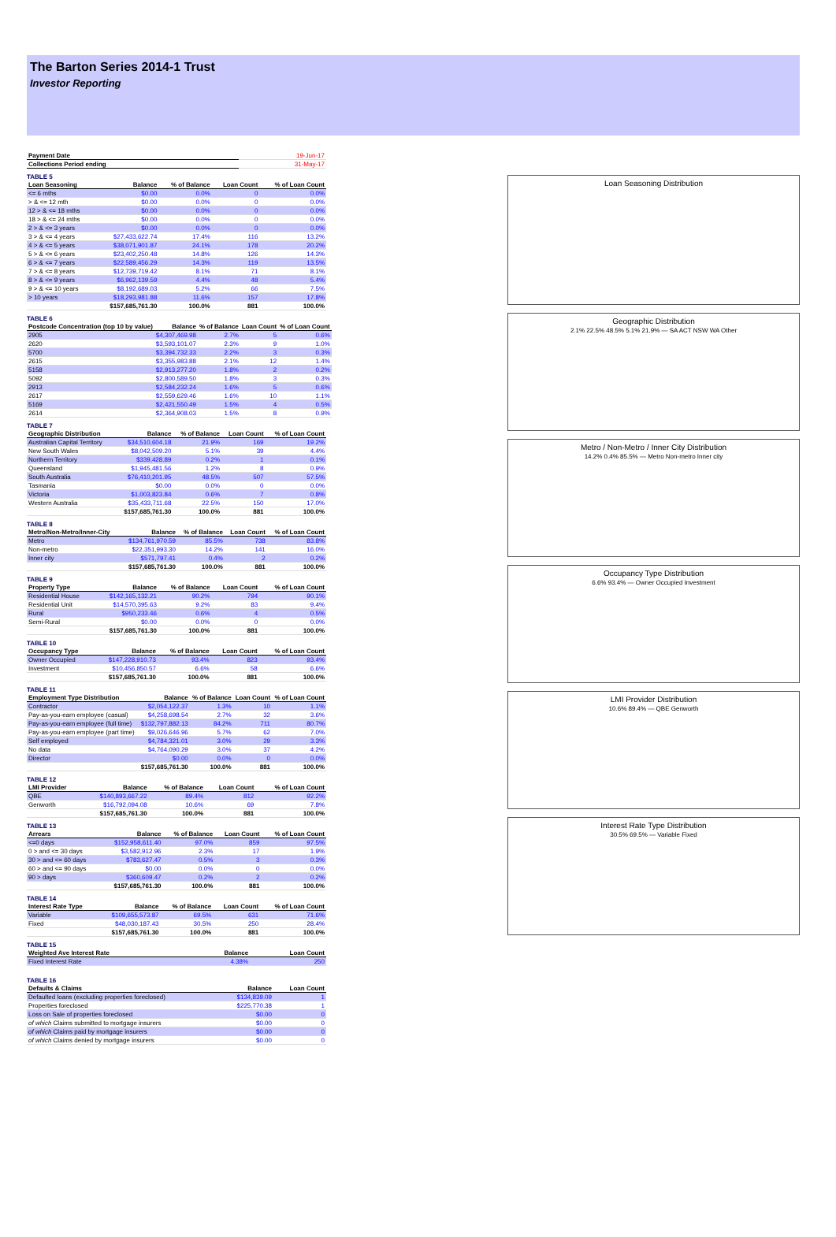The Barton Series 2014-1 Trust
Investor Reporting
| Payment Date | 19-Jun-17 |
| Collections Period ending | 31-May-17 |
TABLE 5
| Loan Seasoning | Balance | % of Balance | Loan Count | % of Loan Count |
| --- | --- | --- | --- | --- |
| <= 6 mths | $0.00 | 0.0% | 0 | 0.0% |
| > & <= 12 mth | $0.00 | 0.0% | 0 | 0.0% |
| 12 > & <= 18 mths | $0.00 | 0.0% | 0 | 0.0% |
| 18 > & <= 24 mths | $0.00 | 0.0% | 0 | 0.0% |
| 2 > & <= 3 years | $0.00 | 0.0% | 0 | 0.0% |
| 3 > & <= 4 years | $27,433,622.74 | 17.4% | 116 | 13.2% |
| 4 > & <= 5 years | $38,071,901.87 | 24.1% | 178 | 20.2% |
| 5 > & <= 6 years | $23,402,250.48 | 14.8% | 126 | 14.3% |
| 6 > & <= 7 years | $22,589,456.29 | 14.3% | 119 | 13.5% |
| 7 > & <= 8 years | $12,739,719.42 | 8.1% | 71 | 8.1% |
| 8 > & <= 9 years | $6,962,139.59 | 4.4% | 48 | 5.4% |
| 9 > & <= 10 years | $8,192,689.03 | 5.2% | 66 | 7.5% |
| > 10 years | $18,293,981.88 | 11.6% | 157 | 17.8% |
| | $157,685,761.30 | 100.0% | 881 | 100.0% |
TABLE 6
| Postcode Concentration (top 10 by value) | Balance | % of Balance | Loan Count | % of Loan Count |
| --- | --- | --- | --- | --- |
| 2905 | $4,307,469.98 | 2.7% | 5 | 0.6% |
| 2620 | $3,593,101.07 | 2.3% | 9 | 1.0% |
| 5700 | $3,394,732.33 | 2.2% | 3 | 0.3% |
| 2615 | $3,355,983.88 | 2.1% | 12 | 1.4% |
| 5158 | $2,913,277.20 | 1.8% | 2 | 0.2% |
| 5092 | $2,800,589.50 | 1.8% | 3 | 0.3% |
| 2913 | $2,584,232.24 | 1.6% | 5 | 0.6% |
| 2617 | $2,559,629.46 | 1.6% | 10 | 1.1% |
| 5169 | $2,421,550.49 | 1.5% | 4 | 0.5% |
| 2614 | $2,364,908.03 | 1.5% | 8 | 0.9% |
TABLE 7
| Geographic Distribution | Balance | % of Balance | Loan Count | % of Loan Count |
| --- | --- | --- | --- | --- |
| Australian Capital Territory | $34,510,604.18 | 21.9% | 169 | 19.2% |
| New South Wales | $8,042,509.20 | 5.1% | 39 | 4.4% |
| Northern Territory | $339,428.89 | 0.2% | 1 | 0.1% |
| Queensland | $1,945,481.56 | 1.2% | 8 | 0.9% |
| South Australia | $76,410,201.95 | 48.5% | 507 | 57.5% |
| Tasmania | $0.00 | 0.0% | 0 | 0.0% |
| Victoria | $1,003,823.84 | 0.6% | 7 | 0.8% |
| Western Australia | $35,433,711.68 | 22.5% | 150 | 17.0% |
| | $157,685,761.30 | 100.0% | 881 | 100.0% |
TABLE 8
| Metro/Non-Metro/Inner-City | Balance | % of Balance | Loan Count | % of Loan Count |
| --- | --- | --- | --- | --- |
| Metro | $134,761,970.59 | 85.5% | 738 | 83.8% |
| Non-metro | $22,351,993.30 | 14.2% | 141 | 16.0% |
| Inner city | $571,797.41 | 0.4% | 2 | 0.2% |
| | $157,685,761.30 | 100.0% | 881 | 100.0% |
TABLE 9
| Property Type | Balance | % of Balance | Loan Count | % of Loan Count |
| --- | --- | --- | --- | --- |
| Residential House | $142,165,132.21 | 90.2% | 794 | 90.1% |
| Residential Unit | $14,570,395.63 | 9.2% | 83 | 9.4% |
| Rural | $950,233.46 | 0.6% | 4 | 0.5% |
| Semi-Rural | $0.00 | 0.0% | 0 | 0.0% |
| | $157,685,761.30 | 100.0% | 881 | 100.0% |
TABLE 10
| Occupancy Type | Balance | % of Balance | Loan Count | % of Loan Count |
| --- | --- | --- | --- | --- |
| Owner Occupied | $147,228,910.73 | 93.4% | 823 | 93.4% |
| Investment | $10,456,850.57 | 6.6% | 58 | 6.6% |
| | $157,685,761.30 | 100.0% | 881 | 100.0% |
TABLE 11
| Employment Type Distribution | Balance | % of Balance | Loan Count | % of Loan Count |
| --- | --- | --- | --- | --- |
| Contractor | $2,054,122.37 | 1.3% | 10 | 1.1% |
| Pay-as-you-earn employee (casual) | $4,258,698.54 | 2.7% | 32 | 3.6% |
| Pay-as-you-earn employee (full time) | $132,797,882.13 | 84.2% | 711 | 80.7% |
| Pay-as-you-earn employee (part time) | $9,026,646.96 | 5.7% | 62 | 7.0% |
| Self employed | $4,784,321.01 | 3.0% | 29 | 3.3% |
| No data | $4,764,090.29 | 3.0% | 37 | 4.2% |
| Director | $0.00 | 0.0% | 0 | 0.0% |
| | $157,685,761.30 | 100.0% | 881 | 100.0% |
TABLE 12
| LMI Provider | Balance | % of Balance | Loan Count | % of Loan Count |
| --- | --- | --- | --- | --- |
| QBE | $140,893,667.22 | 89.4% | 812 | 92.2% |
| Genworth | $16,792,094.08 | 10.6% | 69 | 7.8% |
| | $157,685,761.30 | 100.0% | 881 | 100.0% |
TABLE 13
| Arrears | Balance | % of Balance | Loan Count | % of Loan Count |
| --- | --- | --- | --- | --- |
| <=0 days | $152,958,611.40 | 97.0% | 859 | 97.5% |
| 0 > and <= 30 days | $3,582,912.96 | 2.3% | 17 | 1.9% |
| 30 > and <= 60 days | $783,627.47 | 0.5% | 3 | 0.3% |
| 60 > and <= 90 days | $0.00 | 0.0% | 0 | 0.0% |
| 90 > days | $360,609.47 | 0.2% | 2 | 0.2% |
| | $157,685,761.30 | 100.0% | 881 | 100.0% |
TABLE 14
| Interest Rate Type | Balance | % of Balance | Loan Count | % of Loan Count |
| --- | --- | --- | --- | --- |
| Variable | $109,655,573.87 | 69.5% | 631 | 71.6% |
| Fixed | $48,030,187.43 | 30.5% | 250 | 28.4% |
| | $157,685,761.30 | 100.0% | 881 | 100.0% |
TABLE 15
| Weighted Ave Interest Rate | Balance | Loan Count |
| --- | --- | --- |
| Fixed Interest Rate | 4.38% | 250 |
TABLE 16
| Defaults & Claims | Balance | Loan Count |
| --- | --- | --- |
| Defaulted loans (excluding properties foreclosed) | $134,839.09 | 1 |
| Properties foreclosed | $225,770.38 | 1 |
| Loss on Sale of properties foreclosed | $0.00 | 0 |
| of which Claims submitted to mortgage insurers | $0.00 | 0 |
| of which Claims paid by mortgage insurers | $0.00 | 0 |
| of which Claims denied by mortgage insurers | $0.00 | 0 |
Loan Seasoning Distribution
Geographic Distribution
2.1% 22.5% 48.5% 5.1% 21.9% — SA ACT NSW WA Other
Metro / Non-Metro / Inner City Distribution
14.2% 0.4% 85.5% — Metro Non-metro Inner city
Occupancy Type Distribution
6.6% 93.4% — Owner Occupied Investment
LMI Provider Distribution
10.6% 89.4% — QBE Genworth
Interest Rate Type Distribution
30.5% 69.5% — Variable Fixed